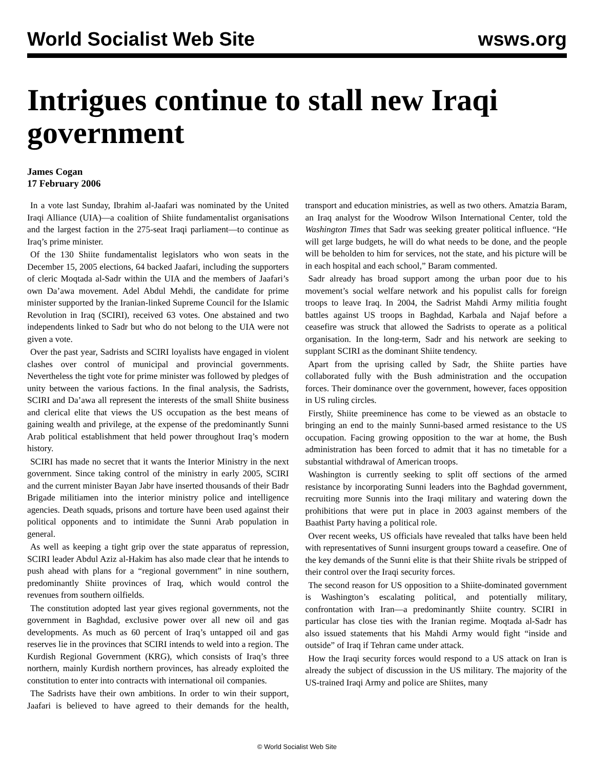World Socialist Web Site wsws.org
Intrigues continue to stall new Iraqi government
James Cogan
17 February 2006
In a vote last Sunday, Ibrahim al-Jaafari was nominated by the United Iraqi Alliance (UIA)—a coalition of Shiite fundamentalist organisations and the largest faction in the 275-seat Iraqi parliament—to continue as Iraq’s prime minister.
Of the 130 Shiite fundamentalist legislators who won seats in the December 15, 2005 elections, 64 backed Jaafari, including the supporters of cleric Moqtada al-Sadr within the UIA and the members of Jaafari’s own Da’awa movement. Adel Abdul Mehdi, the candidate for prime minister supported by the Iranian-linked Supreme Council for the Islamic Revolution in Iraq (SCIRI), received 63 votes. One abstained and two independents linked to Sadr but who do not belong to the UIA were not given a vote.
Over the past year, Sadrists and SCIRI loyalists have engaged in violent clashes over control of municipal and provincial governments. Nevertheless the tight vote for prime minister was followed by pledges of unity between the various factions. In the final analysis, the Sadrists, SCIRI and Da’awa all represent the interests of the small Shiite business and clerical elite that views the US occupation as the best means of gaining wealth and privilege, at the expense of the predominantly Sunni Arab political establishment that held power throughout Iraq’s modern history.
SCIRI has made no secret that it wants the Interior Ministry in the next government. Since taking control of the ministry in early 2005, SCIRI and the current minister Bayan Jabr have inserted thousands of their Badr Brigade militiamen into the interior ministry police and intelligence agencies. Death squads, prisons and torture have been used against their political opponents and to intimidate the Sunni Arab population in general.
As well as keeping a tight grip over the state apparatus of repression, SCIRI leader Abdul Aziz al-Hakim has also made clear that he intends to push ahead with plans for a “regional government” in nine southern, predominantly Shiite provinces of Iraq, which would control the revenues from southern oilfields.
The constitution adopted last year gives regional governments, not the government in Baghdad, exclusive power over all new oil and gas developments. As much as 60 percent of Iraq’s untapped oil and gas reserves lie in the provinces that SCIRI intends to weld into a region. The Kurdish Regional Government (KRG), which consists of Iraq’s three northern, mainly Kurdish northern provinces, has already exploited the constitution to enter into contracts with international oil companies.
The Sadrists have their own ambitions. In order to win their support, Jaafari is believed to have agreed to their demands for the health, transport and education ministries, as well as two others. Amatzia Baram, an Iraq analyst for the Woodrow Wilson International Center, told the Washington Times that Sadr was seeking greater political influence. “He will get large budgets, he will do what needs to be done, and the people will be beholden to him for services, not the state, and his picture will be in each hospital and each school,” Baram commented.
Sadr already has broad support among the urban poor due to his movement’s social welfare network and his populist calls for foreign troops to leave Iraq. In 2004, the Sadrist Mahdi Army militia fought battles against US troops in Baghdad, Karbala and Najaf before a ceasefire was struck that allowed the Sadrists to operate as a political organisation. In the long-term, Sadr and his network are seeking to supplant SCIRI as the dominant Shiite tendency.
Apart from the uprising called by Sadr, the Shiite parties have collaborated fully with the Bush administration and the occupation forces. Their dominance over the government, however, faces opposition in US ruling circles.
Firstly, Shiite preeminence has come to be viewed as an obstacle to bringing an end to the mainly Sunni-based armed resistance to the US occupation. Facing growing opposition to the war at home, the Bush administration has been forced to admit that it has no timetable for a substantial withdrawal of American troops.
Washington is currently seeking to split off sections of the armed resistance by incorporating Sunni leaders into the Baghdad government, recruiting more Sunnis into the Iraqi military and watering down the prohibitions that were put in place in 2003 against members of the Baathist Party having a political role.
Over recent weeks, US officials have revealed that talks have been held with representatives of Sunni insurgent groups toward a ceasefire. One of the key demands of the Sunni elite is that their Shiite rivals be stripped of their control over the Iraqi security forces.
The second reason for US opposition to a Shiite-dominated government is Washington’s escalating political, and potentially military, confrontation with Iran—a predominantly Shiite country. SCIRI in particular has close ties with the Iranian regime. Moqtada al-Sadr has also issued statements that his Mahdi Army would fight “inside and outside” of Iraq if Tehran came under attack.
How the Iraqi security forces would respond to a US attack on Iran is already the subject of discussion in the US military. The majority of the US-trained Iraqi Army and police are Shiites, many
© World Socialist Web Site